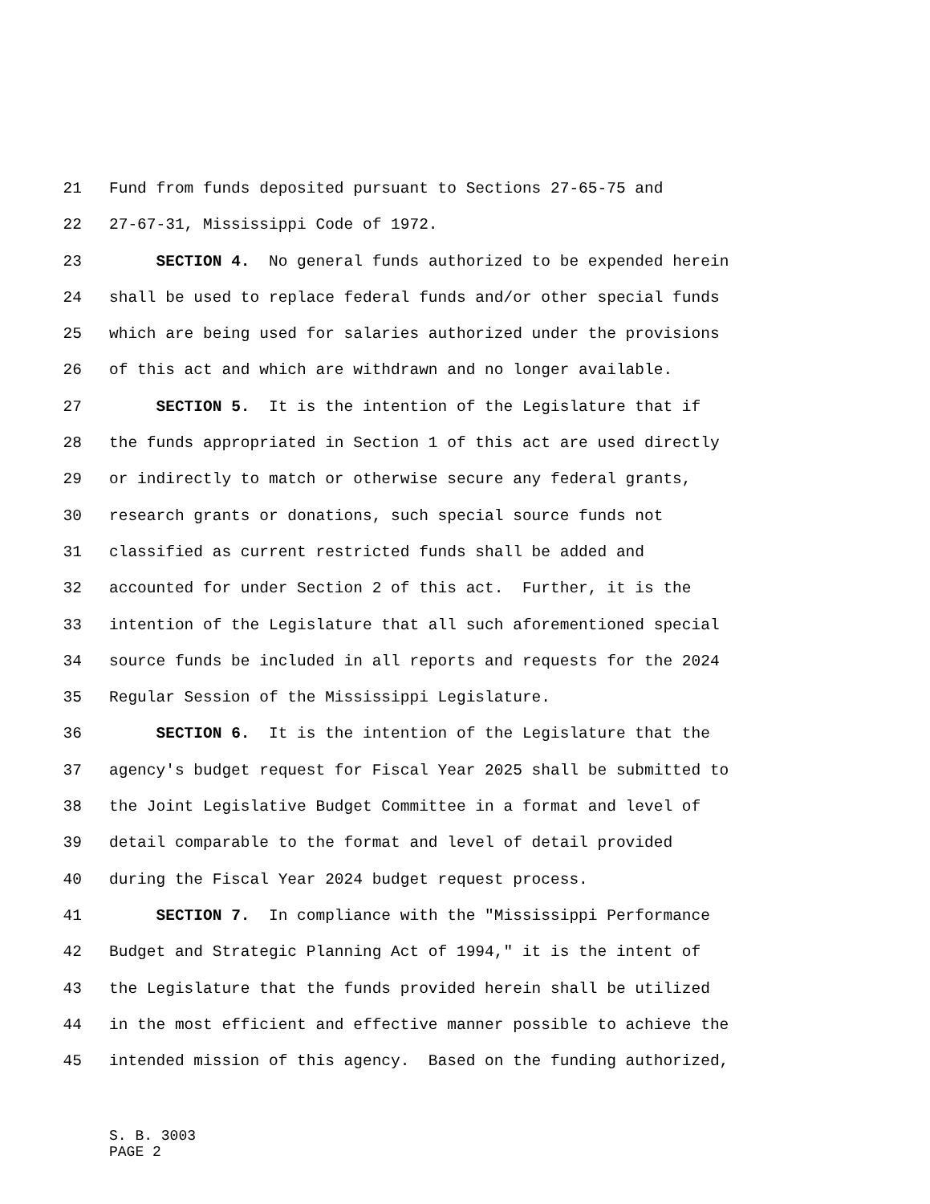21 Fund from funds deposited pursuant to Sections 27-65-75 and
22 27-67-31, Mississippi Code of 1972.
23 SECTION 4. No general funds authorized to be expended herein
24 shall be used to replace federal funds and/or other special funds
25 which are being used for salaries authorized under the provisions
26 of this act and which are withdrawn and no longer available.
27 SECTION 5. It is the intention of the Legislature that if
28 the funds appropriated in Section 1 of this act are used directly
29 or indirectly to match or otherwise secure any federal grants,
30 research grants or donations, such special source funds not
31 classified as current restricted funds shall be added and
32 accounted for under Section 2 of this act. Further, it is the
33 intention of the Legislature that all such aforementioned special
34 source funds be included in all reports and requests for the 2024
35 Regular Session of the Mississippi Legislature.
36 SECTION 6. It is the intention of the Legislature that the
37 agency's budget request for Fiscal Year 2025 shall be submitted to
38 the Joint Legislative Budget Committee in a format and level of
39 detail comparable to the format and level of detail provided
40 during the Fiscal Year 2024 budget request process.
41 SECTION 7. In compliance with the "Mississippi Performance
42 Budget and Strategic Planning Act of 1994," it is the intent of
43 the Legislature that the funds provided herein shall be utilized
44 in the most efficient and effective manner possible to achieve the
45 intended mission of this agency. Based on the funding authorized,
S. B. 3003
PAGE 2